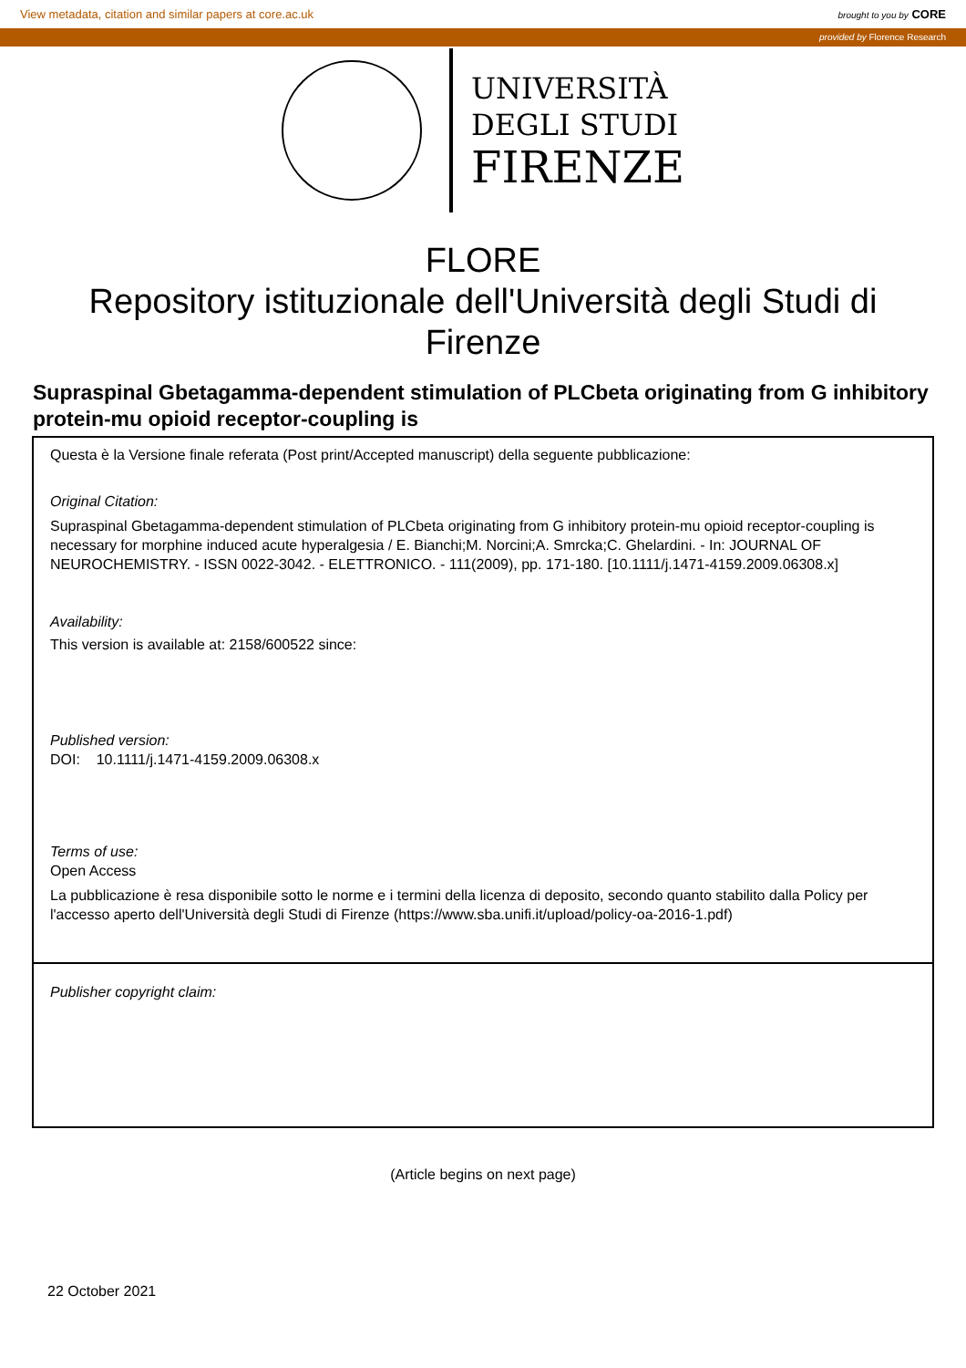View metadata, citation and similar papers at core.ac.uk brought to you by CORE
provided by Florence Research
UNIVERSITÀ
DEGLI STUDI
FIRENZE
FLORE
Repository istituzionale dell'Università degli Studi di Firenze
Supraspinal Gbetagamma-dependent stimulation of PLCbeta originating from G inhibitory protein-mu opioid receptor-coupling is
Questa è la Versione finale referata (Post print/Accepted manuscript) della seguente pubblicazione:
Original Citation:
Supraspinal Gbetagamma-dependent stimulation of PLCbeta originating from G inhibitory protein-mu opioid receptor-coupling is necessary for morphine induced acute hyperalgesia / E. Bianchi;M. Norcini;A. Smrcka;C. Ghelardini. - In: JOURNAL OF NEUROCHEMISTRY. - ISSN 0022-3042. - ELETTRONICO. - 111(2009), pp. 171-180. [10.1111/j.1471-4159.2009.06308.x]
Availability:
This version is available at: 2158/600522 since:
Published version:
DOI: 10.1111/j.1471-4159.2009.06308.x
Terms of use:
Open Access
La pubblicazione è resa disponibile sotto le norme e i termini della licenza di deposito, secondo quanto stabilito dalla Policy per l'accesso aperto dell'Università degli Studi di Firenze (https://www.sba.unifi.it/upload/policy-oa-2016-1.pdf)
Publisher copyright claim:
(Article begins on next page)
22 October 2021